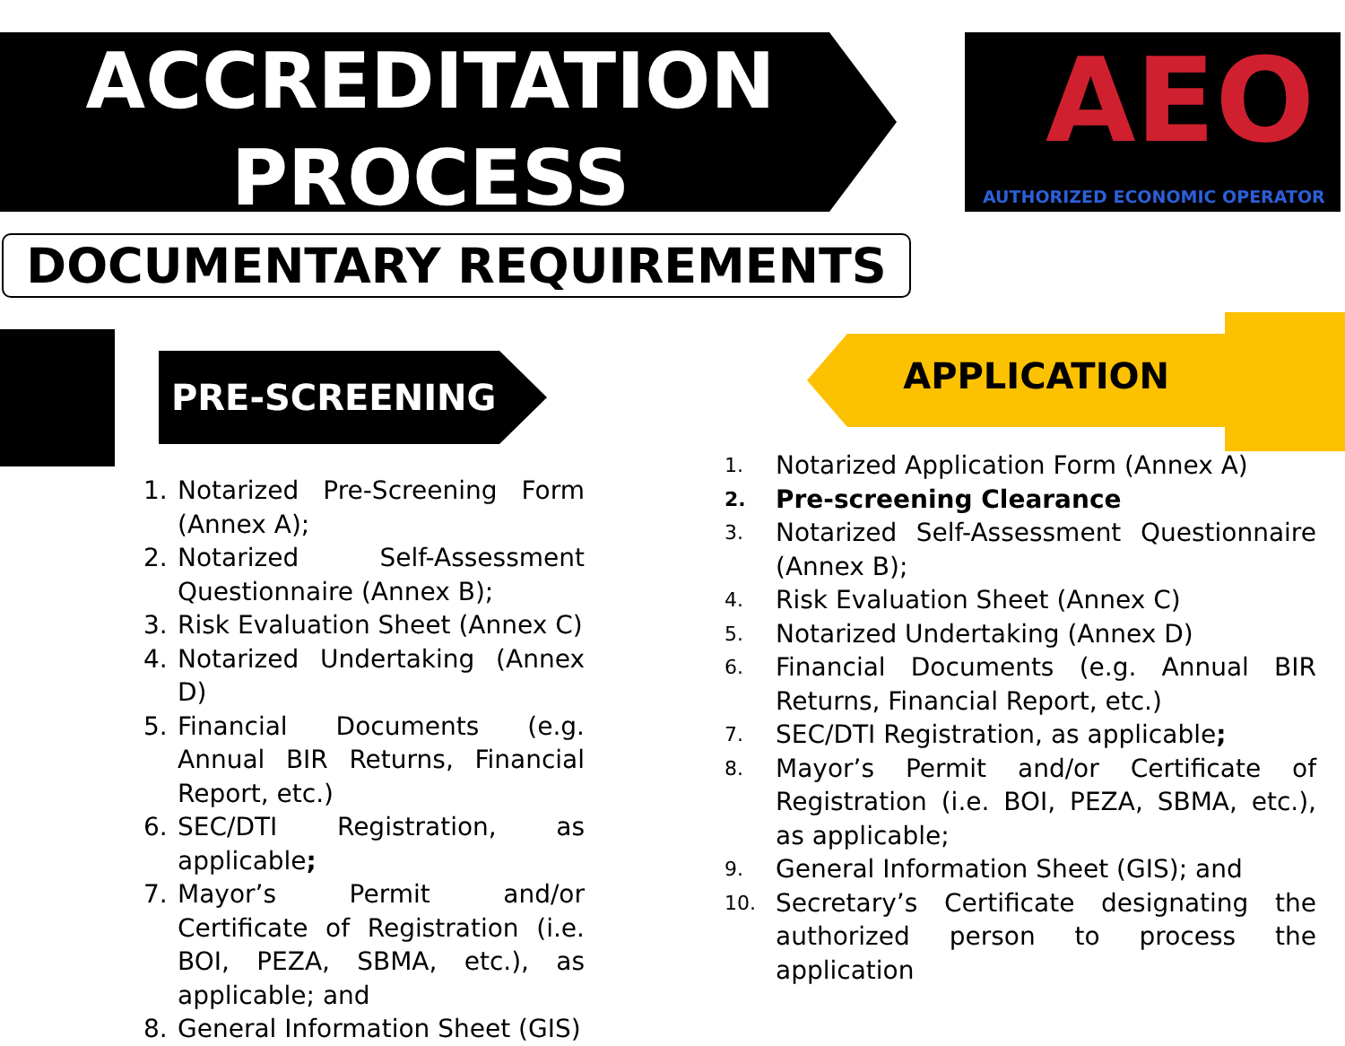ACCREDITATION
PROCESS
AEO
AUTHORIZED ECONOMIC OPERATOR
DOCUMENTARY REQUIREMENTS
PRE-SCREENING APPLICATION
1. Notarized Pre-Screening Form (Annex A);
2. Notarized Self-Assessment Questionnaire (Annex B);
3. Risk Evaluation Sheet (Annex C)
4. Notarized Undertaking (Annex D)
5. Financial Documents (e.g. Annual BIR Returns, Financial Report, etc.)
6. SEC/DTI Registration, as applicable;
7. Mayor’s Permit and/or Certificate of Registration (i.e. BOI, PEZA, SBMA, etc.), as applicable; and
8. General Information Sheet (GIS)
1. Notarized Application Form (Annex A)
2. Pre-screening Clearance
3. Notarized Self-Assessment Questionnaire (Annex B);
4. Risk Evaluation Sheet (Annex C)
5. Notarized Undertaking (Annex D)
6. Financial Documents (e.g. Annual BIR Returns, Financial Report, etc.)
7. SEC/DTI Registration, as applicable;
8. Mayor’s Permit and/or Certificate of Registration (i.e. BOI, PEZA, SBMA, etc.), as applicable;
9. General Information Sheet (GIS); and
10. Secretary’s Certificate designating the authorized person to process the application